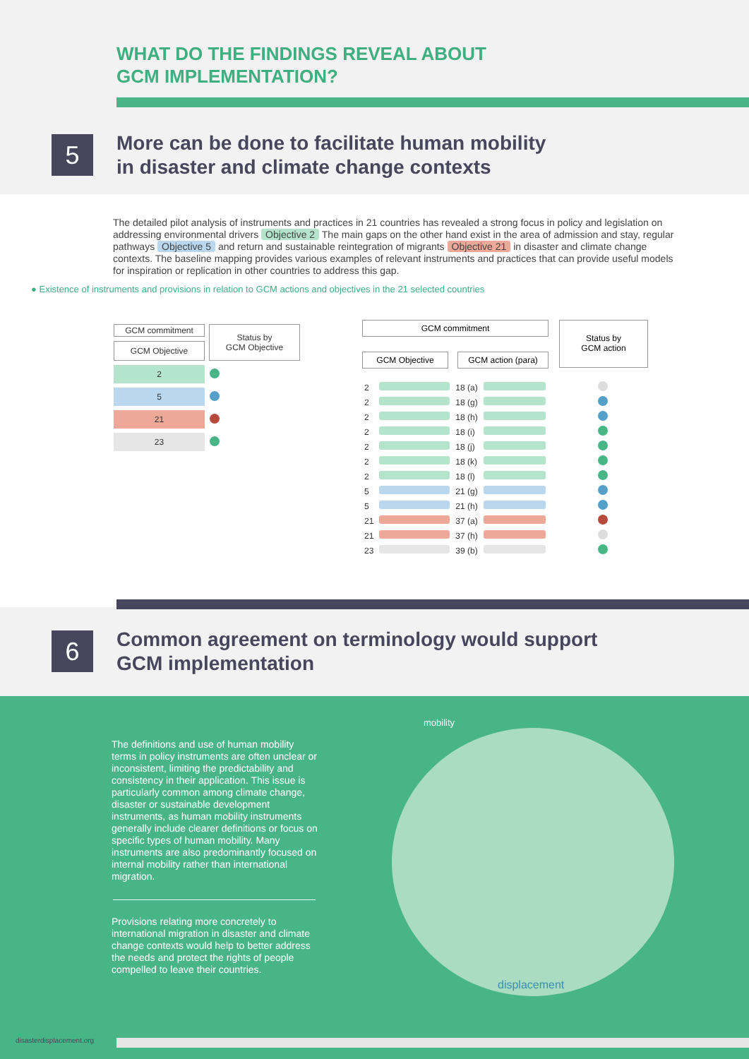WHAT DO THE FINDINGS REVEAL ABOUT
GCM IMPLEMENTATION?
5
More can be done to facilitate human mobility
in disaster and climate change contexts
The detailed pilot analysis of instruments and practices in 21 countries has revealed a strong focus in policy and legislation on addressing environmental drivers Objective 2 The main gaps on the other hand exist in the area of admission and stay, regular pathways Objective 5 and return and sustainable reintegration of migrants Objective 21 in disaster and climate change contexts. The baseline mapping provides various examples of relevant instruments and practices that can provide useful models for inspiration or replication in other countries to address this gap.
● Existence of instruments and provisions in relation to GCM actions and objectives in the 21 selected countries
| GCM commitment | Status by GCM Objective |
| --- | --- |
| GCM Objective | |
| 2 | |
| 5 | |
| 21 | |
| 23 | |
GCM commitment
GCM Objective GCM action (para)
Status by
GCM action
| 2 | | 18 (a) | | |
| 2 | | 18 (g) | | |
| 2 | | 18 (h) | | |
| 2 | | 18 (i) | | |
| 2 | | 18 (j) | | |
| 2 | | 18 (k) | | |
| 2 | | 18 (l) | | |
| 5 | | 21 (g) | | |
| 5 | | 21 (h) | | |
| 21 | | 37 (a) | | |
| 21 | | 37 (h) | | |
| 23 | | 39 (b) | | |
6
Common agreement on terminology would support
GCM implementation
The definitions and use of human mobility terms in policy instruments are often unclear or inconsistent, limiting the predictability and consistency in their application. This issue is particularly common among climate change, disaster or sustainable development instruments, as human mobility instruments generally include clearer definitions or focus on specific types of human mobility. Many instruments are also predominantly focused on internal mobility rather than international migration.
Provisions relating more concretely to international migration in disaster and climate change contexts would help to better address the needs and protect the rights of people compelled to leave their countries.
mobility
displacement
disasterdisplacement.org